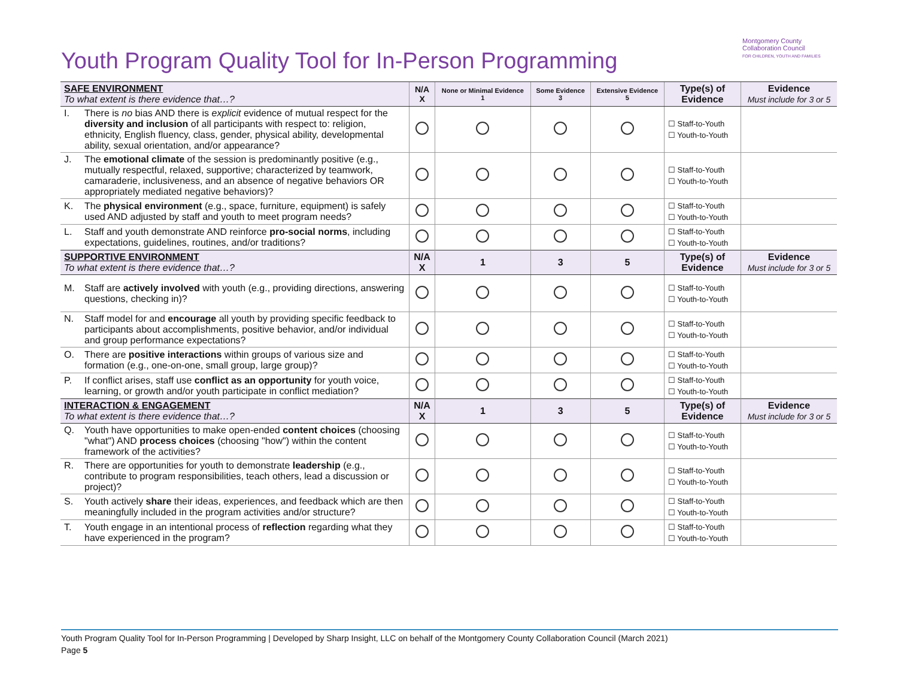Youth Program Quality Tool for In-Person Programming
Montgomery County
Collaboration Council
FOR CHILDREN, YOUTH AND FAMILIES
| SAFE ENVIRONMENT To what extent is there evidence that…? | N/A X | None or Minimal Evidence 1 | Some Evidence 3 | Extensive Evidence 5 | Type(s) of Evidence | Evidence Must include for 3 or 5 |
| I. There is no bias AND there is explicit evidence of mutual respect for the diversity and inclusion of all participants with respect to: religion, ethnicity, English fluency, class, gender, physical ability, developmental ability, sexual orientation, and/or appearance? | | | | | ☐ Staff-to-Youth ☐ Youth-to-Youth | |
| J. The emotional climate of the session is predominantly positive (e.g., mutually respectful, relaxed, supportive; characterized by teamwork, camaraderie, inclusiveness, and an absence of negative behaviors OR appropriately mediated negative behaviors)? | | | | | ☐ Staff-to-Youth ☐ Youth-to-Youth | |
| K. The physical environment (e.g., space, furniture, equipment) is safely used AND adjusted by staff and youth to meet program needs? | | | | | ☐ Staff-to-Youth ☐ Youth-to-Youth | |
| L. Staff and youth demonstrate AND reinforce pro-social norms , including expectations, guidelines, routines, and/or traditions? | | | | | ☐ Staff-to-Youth ☐ Youth-to-Youth | |
| SUPPORTIVE ENVIRONMENT To what extent is there evidence that…? | N/A X | 1 | 3 | 5 | Type(s) of Evidence | Evidence Must include for 3 or 5 |
| M. Staff are actively involved with youth (e.g., providing directions, answering questions, checking in)? | | | | | ☐ Staff-to-Youth ☐ Youth-to-Youth | |
| N. Staff model for and encourage all youth by providing specific feedback to participants about accomplishments, positive behavior, and/or individual and group performance expectations? | | | | | ☐ Staff-to-Youth ☐ Youth-to-Youth | |
| O. There are positive interactions within groups of various size and formation (e.g., one-on-one, small group, large group)? | | | | | ☐ Staff-to-Youth ☐ Youth-to-Youth | |
| P. If conflict arises, staff use conflict as an opportunity for youth voice, learning, or growth and/or youth participate in conflict mediation? | | | | | ☐ Staff-to-Youth ☐ Youth-to-Youth | |
| INTERACTION & ENGAGEMENT To what extent is there evidence that…? | N/A X | 1 | 3 | 5 | Type(s) of Evidence | Evidence Must include for 3 or 5 |
| Q. Youth have opportunities to make open-ended content choices (choosing "what") AND process choices (choosing "how") within the content framework of the activities? | | | | | ☐ Staff-to-Youth ☐ Youth-to-Youth | |
| R. There are opportunities for youth to demonstrate leadership (e.g., contribute to program responsibilities, teach others, lead a discussion or project)? | | | | | ☐ Staff-to-Youth ☐ Youth-to-Youth | |
| S. Youth actively share their ideas, experiences, and feedback which are then meaningfully included in the program activities and/or structure? | | | | | ☐ Staff-to-Youth ☐ Youth-to-Youth | |
| T. Youth engage in an intentional process of reflection regarding what they have experienced in the program? | | | | | ☐ Staff-to-Youth ☐ Youth-to-Youth | |
Youth Program Quality Tool for In-Person Programming | Developed by Sharp Insight, LLC on behalf of the Montgomery County Collaboration Council (March 2021)
Page 5